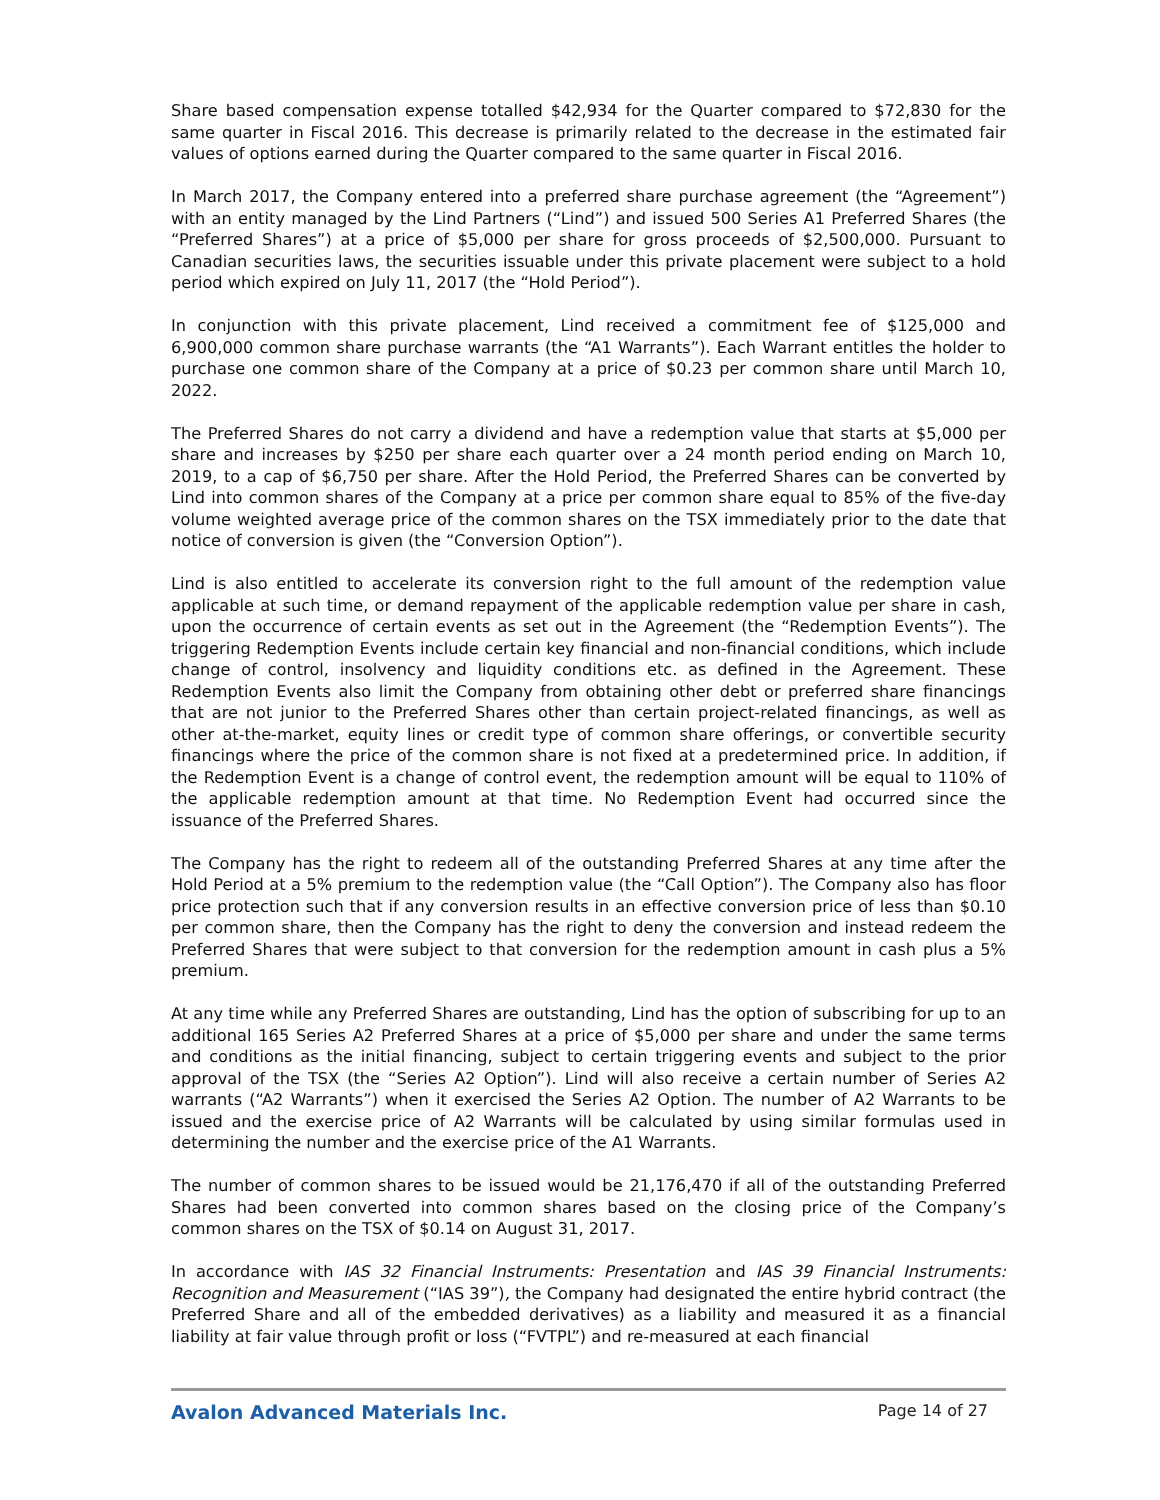Share based compensation expense totalled $42,934 for the Quarter compared to $72,830 for the same quarter in Fiscal 2016. This decrease is primarily related to the decrease in the estimated fair values of options earned during the Quarter compared to the same quarter in Fiscal 2016.
In March 2017, the Company entered into a preferred share purchase agreement (the “Agreement”) with an entity managed by the Lind Partners (“Lind”) and issued 500 Series A1 Preferred Shares (the “Preferred Shares”) at a price of $5,000 per share for gross proceeds of $2,500,000. Pursuant to Canadian securities laws, the securities issuable under this private placement were subject to a hold period which expired on July 11, 2017 (the “Hold Period”).
In conjunction with this private placement, Lind received a commitment fee of $125,000 and 6,900,000 common share purchase warrants (the “A1 Warrants”). Each Warrant entitles the holder to purchase one common share of the Company at a price of $0.23 per common share until March 10, 2022.
The Preferred Shares do not carry a dividend and have a redemption value that starts at $5,000 per share and increases by $250 per share each quarter over a 24 month period ending on March 10, 2019, to a cap of $6,750 per share. After the Hold Period, the Preferred Shares can be converted by Lind into common shares of the Company at a price per common share equal to 85% of the five-day volume weighted average price of the common shares on the TSX immediately prior to the date that notice of conversion is given (the “Conversion Option”).
Lind is also entitled to accelerate its conversion right to the full amount of the redemption value applicable at such time, or demand repayment of the applicable redemption value per share in cash, upon the occurrence of certain events as set out in the Agreement (the “Redemption Events”). The triggering Redemption Events include certain key financial and non-financial conditions, which include change of control, insolvency and liquidity conditions etc. as defined in the Agreement. These Redemption Events also limit the Company from obtaining other debt or preferred share financings that are not junior to the Preferred Shares other than certain project-related financings, as well as other at-the-market, equity lines or credit type of common share offerings, or convertible security financings where the price of the common share is not fixed at a predetermined price. In addition, if the Redemption Event is a change of control event, the redemption amount will be equal to 110% of the applicable redemption amount at that time. No Redemption Event had occurred since the issuance of the Preferred Shares.
The Company has the right to redeem all of the outstanding Preferred Shares at any time after the Hold Period at a 5% premium to the redemption value (the “Call Option”). The Company also has floor price protection such that if any conversion results in an effective conversion price of less than $0.10 per common share, then the Company has the right to deny the conversion and instead redeem the Preferred Shares that were subject to that conversion for the redemption amount in cash plus a 5% premium.
At any time while any Preferred Shares are outstanding, Lind has the option of subscribing for up to an additional 165 Series A2 Preferred Shares at a price of $5,000 per share and under the same terms and conditions as the initial financing, subject to certain triggering events and subject to the prior approval of the TSX (the “Series A2 Option”). Lind will also receive a certain number of Series A2 warrants (“A2 Warrants”) when it exercised the Series A2 Option. The number of A2 Warrants to be issued and the exercise price of A2 Warrants will be calculated by using similar formulas used in determining the number and the exercise price of the A1 Warrants.
The number of common shares to be issued would be 21,176,470 if all of the outstanding Preferred Shares had been converted into common shares based on the closing price of the Company’s common shares on the TSX of $0.14 on August 31, 2017.
In accordance with IAS 32 Financial Instruments: Presentation and IAS 39 Financial Instruments: Recognition and Measurement (“IAS 39”), the Company had designated the entire hybrid contract (the Preferred Share and all of the embedded derivatives) as a liability and measured it as a financial liability at fair value through profit or loss (“FVTPL”) and re-measured at each financial
Avalon Advanced Materials Inc. Page 14 of 27